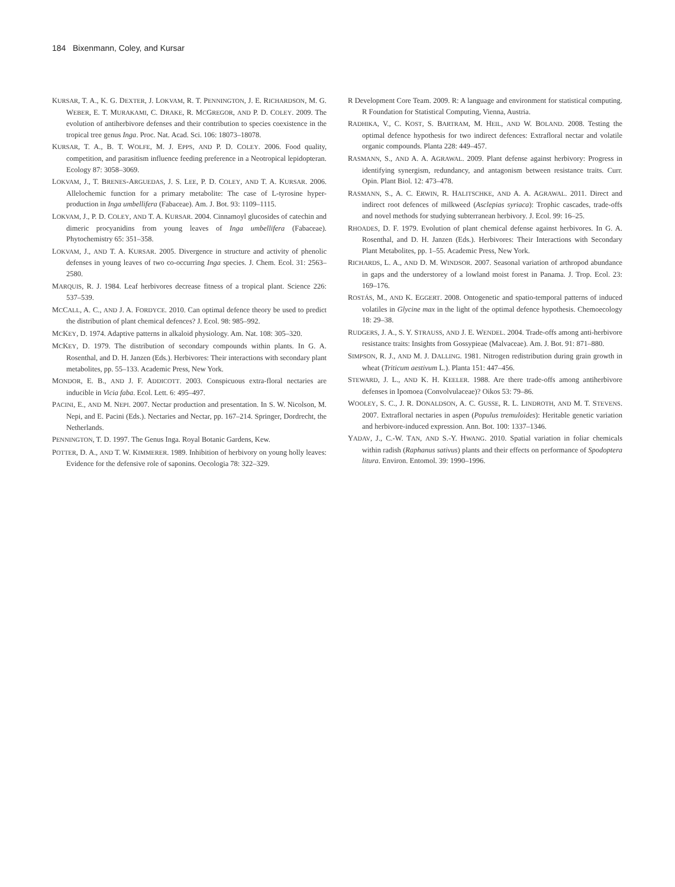184 Bixenmann, Coley, and Kursar
KURSAR, T. A., K. G. DEXTER, J. LOKVAM, R. T. PENNINGTON, J. E. RICHARDSON, M. G. WEBER, E. T. MURAKAMI, C. DRAKE, R. MCGREGOR, AND P. D. COLEY. 2009. The evolution of antiherbivore defenses and their contribution to species coexistence in the tropical tree genus Inga. Proc. Nat. Acad. Sci. 106: 18073–18078.
KURSAR, T. A., B. T. WOLFE, M. J. EPPS, AND P. D. COLEY. 2006. Food quality, competition, and parasitism influence feeding preference in a Neotropical lepidopteran. Ecology 87: 3058–3069.
LOKVAM, J., T. BRENES-ARGUEDAS, J. S. LEE, P. D. COLEY, AND T. A. KURSAR. 2006. Allelochemic function for a primary metabolite: The case of L-tyrosine hyper-production in Inga umbellifera (Fabaceae). Am. J. Bot. 93: 1109–1115.
LOKVAM, J., P. D. COLEY, AND T. A. KURSAR. 2004. Cinnamoyl glucosides of catechin and dimeric procyanidins from young leaves of Inga umbellifera (Fabaceae). Phytochemistry 65: 351–358.
LOKVAM, J., AND T. A. KURSAR. 2005. Divergence in structure and activity of phenolic defenses in young leaves of two co-occurring Inga species. J. Chem. Ecol. 31: 2563–2580.
MARQUIS, R. J. 1984. Leaf herbivores decrease fitness of a tropical plant. Science 226: 537–539.
MCCALL, A. C., AND J. A. FORDYCE. 2010. Can optimal defence theory be used to predict the distribution of plant chemical defences? J. Ecol. 98: 985–992.
MCKEY, D. 1974. Adaptive patterns in alkaloid physiology. Am. Nat. 108: 305–320.
MCKEY, D. 1979. The distribution of secondary compounds within plants. In G. A. Rosenthal, and D. H. Janzen (Eds.). Herbivores: Their interactions with secondary plant metabolites, pp. 55–133. Academic Press, New York.
MONDOR, E. B., AND J. F. ADDICOTT. 2003. Conspicuous extra-floral nectaries are inducible in Vicia faba. Ecol. Lett. 6: 495–497.
PACINI, E., AND M. NEPI. 2007. Nectar production and presentation. In S. W. Nicolson, M. Nepi, and E. Pacini (Eds.). Nectaries and Nectar, pp. 167–214. Springer, Dordrecht, the Netherlands.
PENNINGTON, T. D. 1997. The Genus Inga. Royal Botanic Gardens, Kew.
POTTER, D. A., AND T. W. KIMMERER. 1989. Inhibition of herbivory on young holly leaves: Evidence for the defensive role of saponins. Oecologia 78: 322–329.
R Development Core Team. 2009. R: A language and environment for statistical computing. R Foundation for Statistical Computing, Vienna, Austria.
RADHIKA, V., C. KOST, S. BARTRAM, M. HEIL, AND W. BOLAND. 2008. Testing the optimal defence hypothesis for two indirect defences: Extrafloral nectar and volatile organic compounds. Planta 228: 449–457.
RASMANN, S., AND A. A. AGRAWAL. 2009. Plant defense against herbivory: Progress in identifying synergism, redundancy, and antagonism between resistance traits. Curr. Opin. Plant Biol. 12: 473–478.
RASMANN, S., A. C. ERWIN, R. HALITSCHKE, AND A. A. AGRAWAL. 2011. Direct and indirect root defences of milkweed (Asclepias syriaca): Trophic cascades, trade-offs and novel methods for studying subterranean herbivory. J. Ecol. 99: 16–25.
RHOADES, D. F. 1979. Evolution of plant chemical defense against herbivores. In G. A. Rosenthal, and D. H. Janzen (Eds.). Herbivores: Their Interactions with Secondary Plant Metabolites, pp. 1–55. Academic Press, New York.
RICHARDS, L. A., AND D. M. WINDSOR. 2007. Seasonal variation of arthropod abundance in gaps and the understorey of a lowland moist forest in Panama. J. Trop. Ecol. 23: 169–176.
ROSTÁS, M., AND K. EGGERT. 2008. Ontogenetic and spatio-temporal patterns of induced volatiles in Glycine max in the light of the optimal defence hypothesis. Chemoecology 18: 29–38.
RUDGERS, J. A., S. Y. STRAUSS, AND J. E. WENDEL. 2004. Trade-offs among anti-herbivore resistance traits: Insights from Gossypieae (Malvaceae). Am. J. Bot. 91: 871–880.
SIMPSON, R. J., AND M. J. DALLING. 1981. Nitrogen redistribution during grain growth in wheat (Triticum aestivum L.). Planta 151: 447–456.
STEWARD, J. L., AND K. H. KEELER. 1988. Are there trade-offs among antiherbivore defenses in Ipomoea (Convolvulaceae)? Oikos 53: 79–86.
WOOLEY, S. C., J. R. DONALDSON, A. C. GUSSE, R. L. LINDROTH, AND M. T. STEVENS. 2007. Extrafloral nectaries in aspen (Populus tremuloides): Heritable genetic variation and herbivore-induced expression. Ann. Bot. 100: 1337–1346.
YADAV, J., C.-W. TAN, AND S.-Y. HWANG. 2010. Spatial variation in foliar chemicals within radish (Raphanus sativus) plants and their effects on performance of Spodoptera litura. Environ. Entomol. 39: 1990–1996.